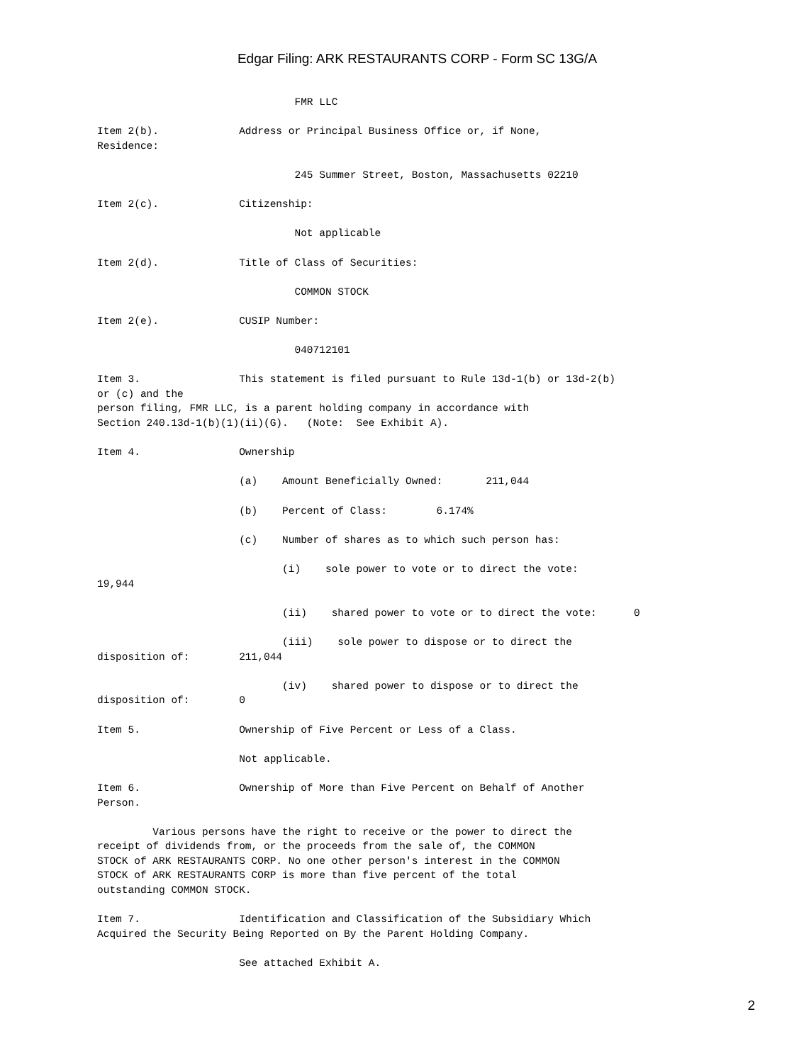Edgar Filing: ARK RESTAURANTS CORP - Form SC 13G/A
                                FMR LLC

Item 2(b).             Address or Principal Business Office or, if None,
Residence:

                                245 Summer Street, Boston, Massachusetts 02210

Item 2(c).             Citizenship:

                                Not applicable

Item 2(d).             Title of Class of Securities:

                                COMMON STOCK

Item 2(e).             CUSIP Number:

                                040712101

Item 3.                This statement is filed pursuant to Rule 13d-1(b) or 13d-2(b)
or (c) and the
person filing, FMR LLC, is a parent holding company in accordance with
Section 240.13d-1(b)(1)(ii)(G).   (Note:  See Exhibit A).

Item 4.                Ownership

                       (a)    Amount Beneficially Owned:       211,044

                       (b)    Percent of Class:        6.174%

                       (c)    Number of shares as to which such person has:

                              (i)    sole power to vote or to direct the vote:
19,944

                              (ii)    shared power to vote or to direct the vote:      0

                              (iii)    sole power to dispose or to direct the
disposition of:        211,044

                              (iv)    shared power to dispose or to direct the
disposition of:        0

Item 5.                Ownership of Five Percent or Less of a Class.

                       Not applicable.

Item 6.                Ownership of More than Five Percent on Behalf of Another
Person.

         Various persons have the right to receive or the power to direct the
receipt of dividends from, or the proceeds from the sale of, the COMMON
STOCK of ARK RESTAURANTS CORP. No one other person's interest in the COMMON
STOCK of ARK RESTAURANTS CORP is more than five percent of the total
outstanding COMMON STOCK.

Item 7.                Identification and Classification of the Subsidiary Which
Acquired the Security Being Reported on By the Parent Holding Company.

                       See attached Exhibit A.
2